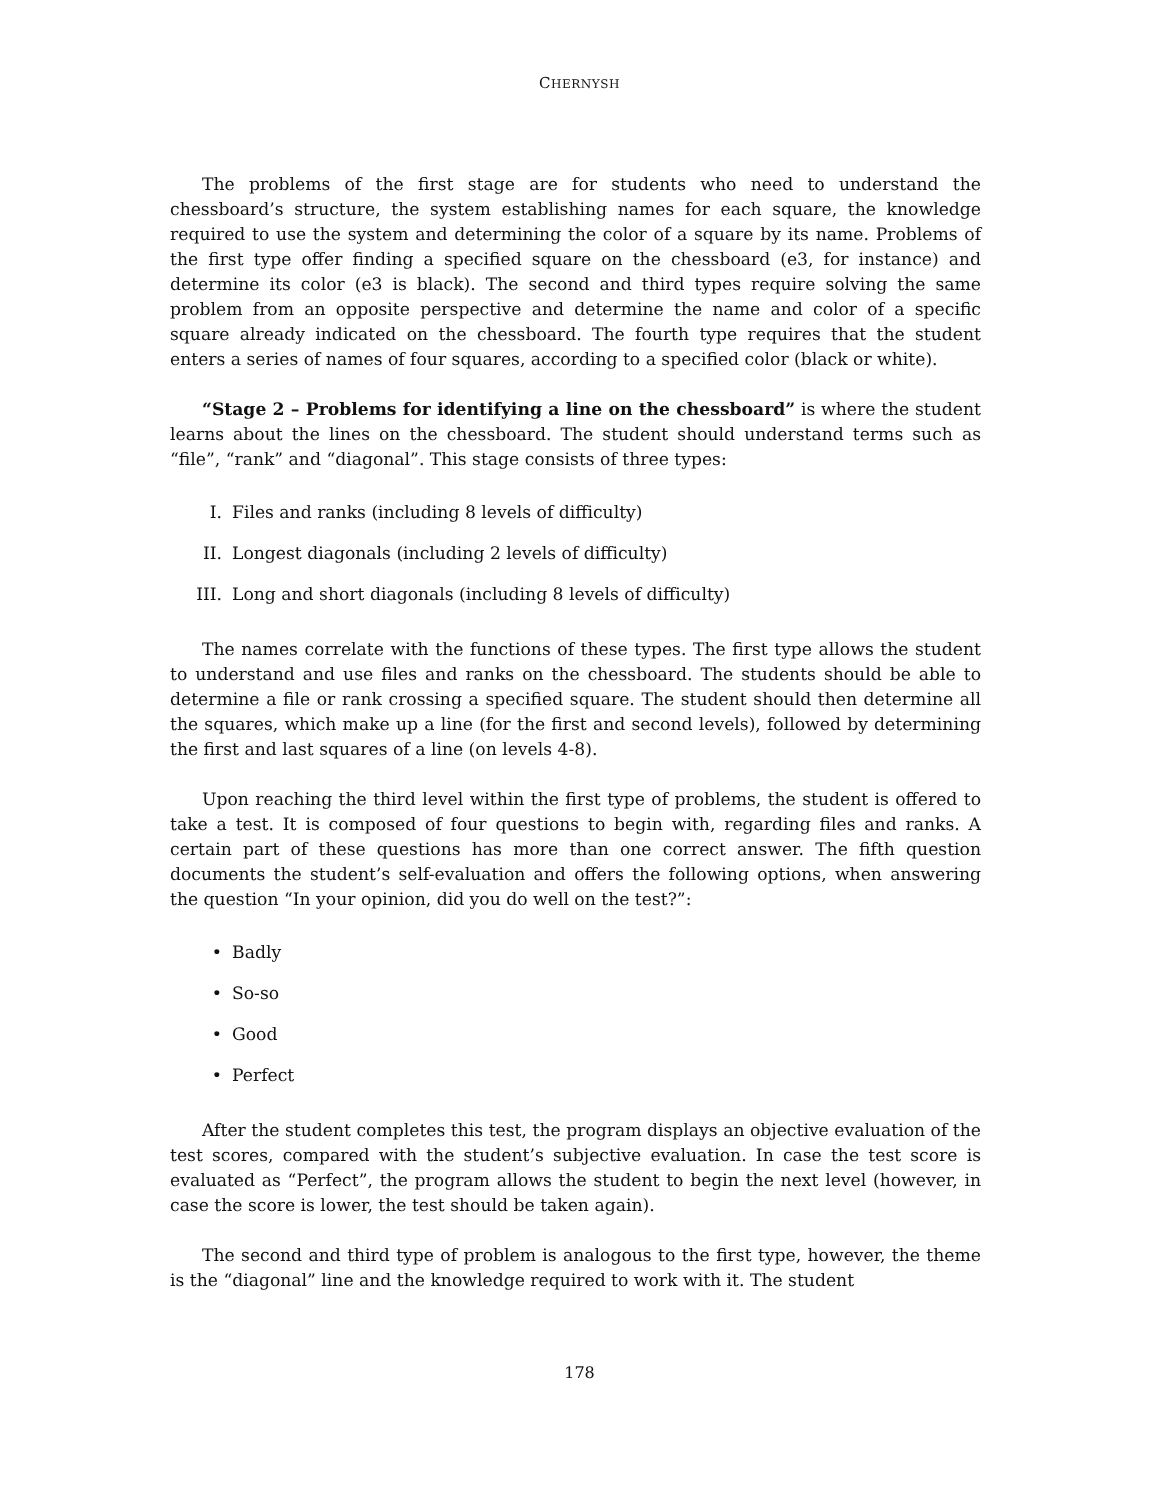CHERNYSH
The problems of the first stage are for students who need to understand the chessboard’s structure, the system establishing names for each square, the knowledge required to use the system and determining the color of a square by its name. Problems of the first type offer finding a specified square on the chessboard (e3, for instance) and determine its color (e3 is black). The second and third types require solving the same problem from an opposite perspective and determine the name and color of a specific square already indicated on the chessboard. The fourth type requires that the student enters a series of names of four squares, according to a specified color (black or white).
“Stage 2 – Problems for identifying a line on the chessboard” is where the student learns about the lines on the chessboard. The student should understand terms such as “file”, “rank” and “diagonal”. This stage consists of three types:
I. Files and ranks (including 8 levels of difficulty)
II. Longest diagonals (including 2 levels of difficulty)
III. Long and short diagonals (including 8 levels of difficulty)
The names correlate with the functions of these types. The first type allows the student to understand and use files and ranks on the chessboard. The students should be able to determine a file or rank crossing a specified square. The student should then determine all the squares, which make up a line (for the first and second levels), followed by determining the first and last squares of a line (on levels 4-8).
Upon reaching the third level within the first type of problems, the student is offered to take a test. It is composed of four questions to begin with, regarding files and ranks. A certain part of these questions has more than one correct answer. The fifth question documents the student’s self-evaluation and offers the following options, when answering the question “In your opinion, did you do well on the test?”:
• Badly
• So-so
• Good
• Perfect
After the student completes this test, the program displays an objective evaluation of the test scores, compared with the student’s subjective evaluation. In case the test score is evaluated as “Perfect”, the program allows the student to begin the next level (however, in case the score is lower, the test should be taken again).
The second and third type of problem is analogous to the first type, however, the theme is the “diagonal” line and the knowledge required to work with it. The student
178